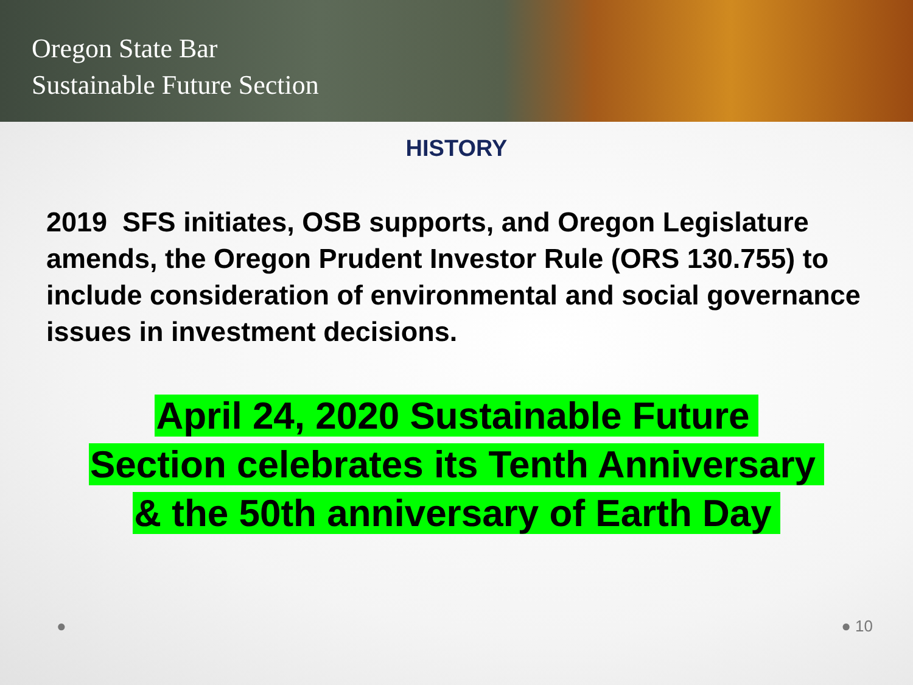Oregon State Bar
Sustainable Future Section
HISTORY
2019 SFS initiates, OSB supports, and Oregon Legislature amends, the Oregon Prudent Investor Rule (ORS 130.755) to include consideration of environmental and social governance issues in investment decisions.
April 24, 2020 Sustainable Future
Section celebrates its Tenth Anniversary
& the 50th anniversary of Earth Day
● ● 10